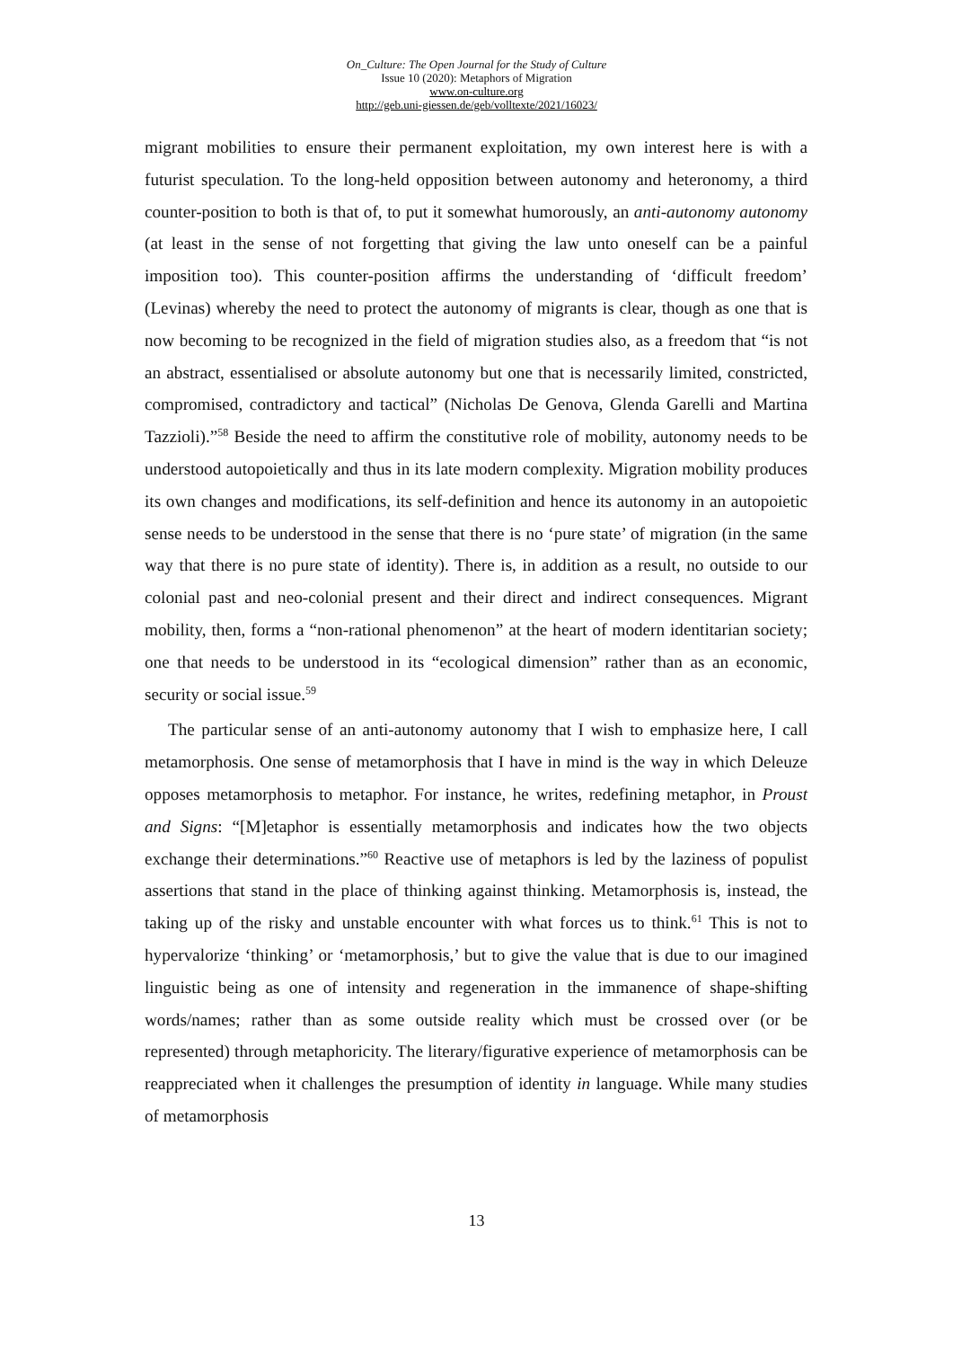On_Culture: The Open Journal for the Study of Culture
Issue 10 (2020): Metaphors of Migration
www.on-culture.org
http://geb.uni-giessen.de/geb/volltexte/2021/16023/
migrant mobilities to ensure their permanent exploitation, my own interest here is with a futurist speculation. To the long-held opposition between autonomy and heteronomy, a third counter-position to both is that of, to put it somewhat humorously, an anti-autonomy autonomy (at least in the sense of not forgetting that giving the law unto oneself can be a painful imposition too). This counter-position affirms the understanding of ‘difficult freedom’ (Levinas) whereby the need to protect the autonomy of migrants is clear, though as one that is now becoming to be recognized in the field of migration studies also, as a freedom that “is not an abstract, essentialised or absolute autonomy but one that is necessarily limited, constricted, compromised, contradictory and tactical” (Nicholas De Genova, Glenda Garelli and Martina Tazzioli).”<sup>58</sup> Beside the need to affirm the constitutive role of mobility, autonomy needs to be understood autopoietically and thus in its late modern complexity. Migration mobility produces its own changes and modifications, its self-definition and hence its autonomy in an autopoietic sense needs to be understood in the sense that there is no ‘pure state’ of migration (in the same way that there is no pure state of identity). There is, in addition as a result, no outside to our colonial past and neo-colonial present and their direct and indirect consequences. Migrant mobility, then, forms a “non-rational phenomenon” at the heart of modern identitarian society; one that needs to be understood in its “ecological dimension” rather than as an economic, security or social issue.<sup>59</sup>
The particular sense of an anti-autonomy autonomy that I wish to emphasize here, I call metamorphosis. One sense of metamorphosis that I have in mind is the way in which Deleuze opposes metamorphosis to metaphor. For instance, he writes, redefining metaphor, in Proust and Signs: “[M]etaphor is essentially metamorphosis and indicates how the two objects exchange their determinations.”<sup>60</sup> Reactive use of metaphors is led by the laziness of populist assertions that stand in the place of thinking against thinking. Metamorphosis is, instead, the taking up of the risky and unstable encounter with what forces us to think.<sup>61</sup> This is not to hypervalorize ‘thinking’ or ‘metamorphosis,’ but to give the value that is due to our imagined linguistic being as one of intensity and regeneration in the immanence of shape-shifting words/names; rather than as some outside reality which must be crossed over (or be represented) through metaphoricity. The literary/figurative experience of metamorphosis can be reappreciated when it challenges the presumption of identity in language. While many studies of metamorphosis
13